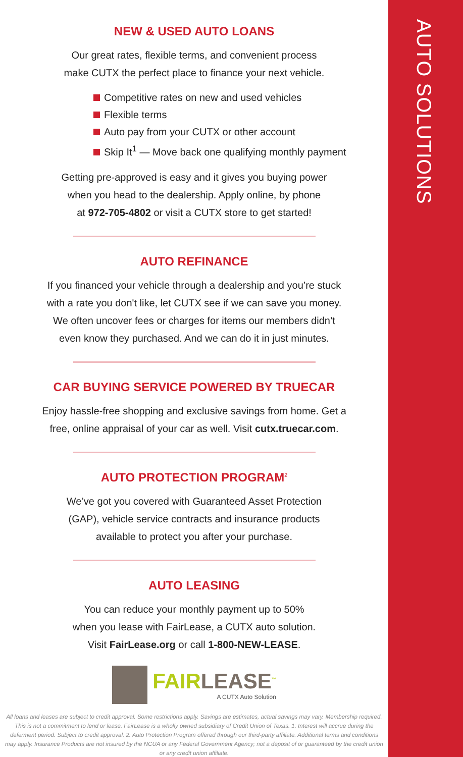AUTO SOLUTIONS
NEW & USED AUTO LOANS
Our great rates, flexible terms, and convenient process
make CUTX the perfect place to finance your next vehicle.
Competitive rates on new and used vehicles
Flexible terms
Auto pay from your CUTX or other account
Skip It<sup>1</sup> — Move back one qualifying monthly payment
Getting pre-approved is easy and it gives you buying power
when you head to the dealership. Apply online, by phone
at 972-705-4802 or visit a CUTX store to get started!
AUTO REFINANCE
If you financed your vehicle through a dealership and you’re stuck
with a rate you don't like, let CUTX see if we can save you money.
We often uncover fees or charges for items our members didn’t
even know they purchased. And we can do it in just minutes.
CAR BUYING SERVICE POWERED BY TRUECAR
Enjoy hassle-free shopping and exclusive savings from home. Get a
free, online appraisal of your car as well. Visit cutx.truecar.com.
AUTO PROTECTION PROGRAM<sup>2</sup>
We’ve got you covered with Guaranteed Asset Protection
(GAP), vehicle service contracts and insurance products
available to protect you after your purchase.
AUTO LEASING
You can reduce your monthly payment up to 50%
when you lease with FairLease, a CUTX auto solution.
Visit FairLease.org or call 1-800-NEW-LEASE.
FAIRLEASE<sup>™</sup>
A CUTX Auto Solution
All loans and leases are subject to credit approval. Some restrictions apply. Savings are estimates, actual savings may vary. Membership required. This is not a commitment to lend or lease. FairLease is a wholly owned subsidiary of Credit Union of Texas. 1: Interest will accrue during the deferment period. Subject to credit approval. 2: Auto Protection Program offered through our third-party affiliate. Additional terms and conditions may apply. Insurance Products are not insured by the NCUA or any Federal Government Agency; not a deposit of or guaranteed by the credit union or any credit union affiliate.